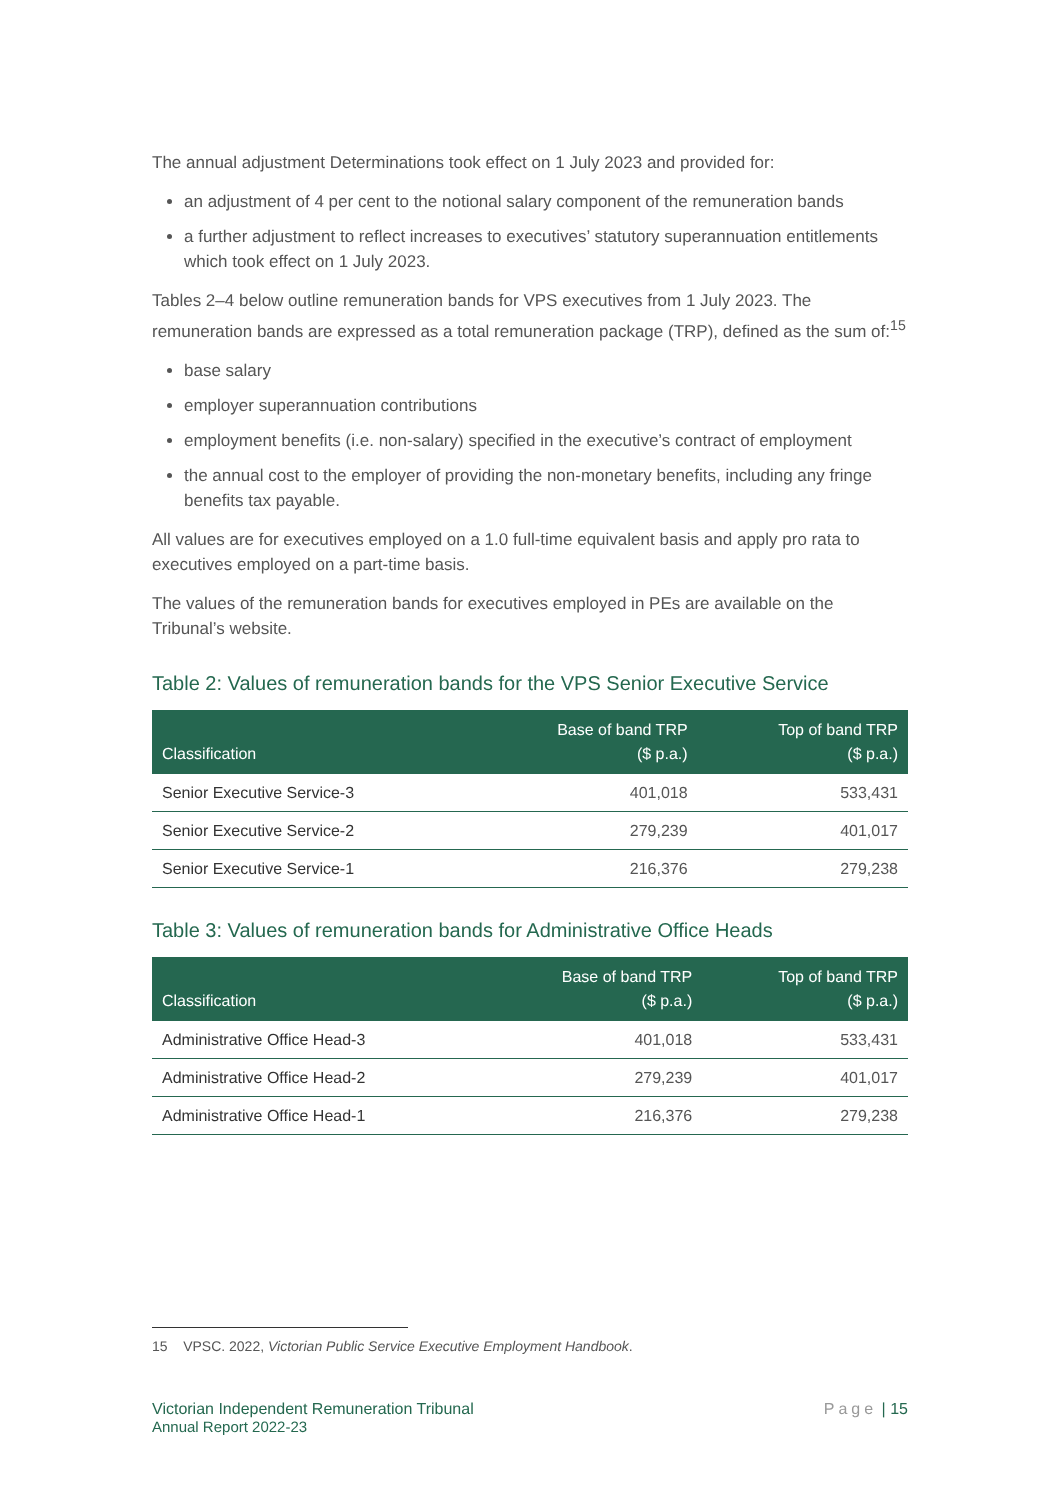The annual adjustment Determinations took effect on 1 July 2023 and provided for:
an adjustment of 4 per cent to the notional salary component of the remuneration bands
a further adjustment to reflect increases to executives’ statutory superannuation entitlements which took effect on 1 July 2023.
Tables 2–4 below outline remuneration bands for VPS executives from 1 July 2023. The remuneration bands are expressed as a total remuneration package (TRP), defined as the sum of:<sup>15</sup>
base salary
employer superannuation contributions
employment benefits (i.e. non-salary) specified in the executive’s contract of employment
the annual cost to the employer of providing the non-monetary benefits, including any fringe benefits tax payable.
All values are for executives employed on a 1.0 full-time equivalent basis and apply pro rata to executives employed on a part-time basis.
The values of the remuneration bands for executives employed in PEs are available on the Tribunal’s website.
Table 2: Values of remuneration bands for the VPS Senior Executive Service
| Classification | Base of band TRP ($ p.a.) | Top of band TRP ($ p.a.) |
| --- | --- | --- |
| Senior Executive Service-3 | 401,018 | 533,431 |
| Senior Executive Service-2 | 279,239 | 401,017 |
| Senior Executive Service-1 | 216,376 | 279,238 |
Table 3: Values of remuneration bands for Administrative Office Heads
| Classification | Base of band TRP ($ p.a.) | Top of band TRP ($ p.a.) |
| --- | --- | --- |
| Administrative Office Head-3 | 401,018 | 533,431 |
| Administrative Office Head-2 | 279,239 | 401,017 |
| Administrative Office Head-1 | 216,376 | 279,238 |
15 VPSC. 2022, Victorian Public Service Executive Employment Handbook.
Victorian Independent Remuneration Tribunal
Annual Report 2022-23
Page | 15